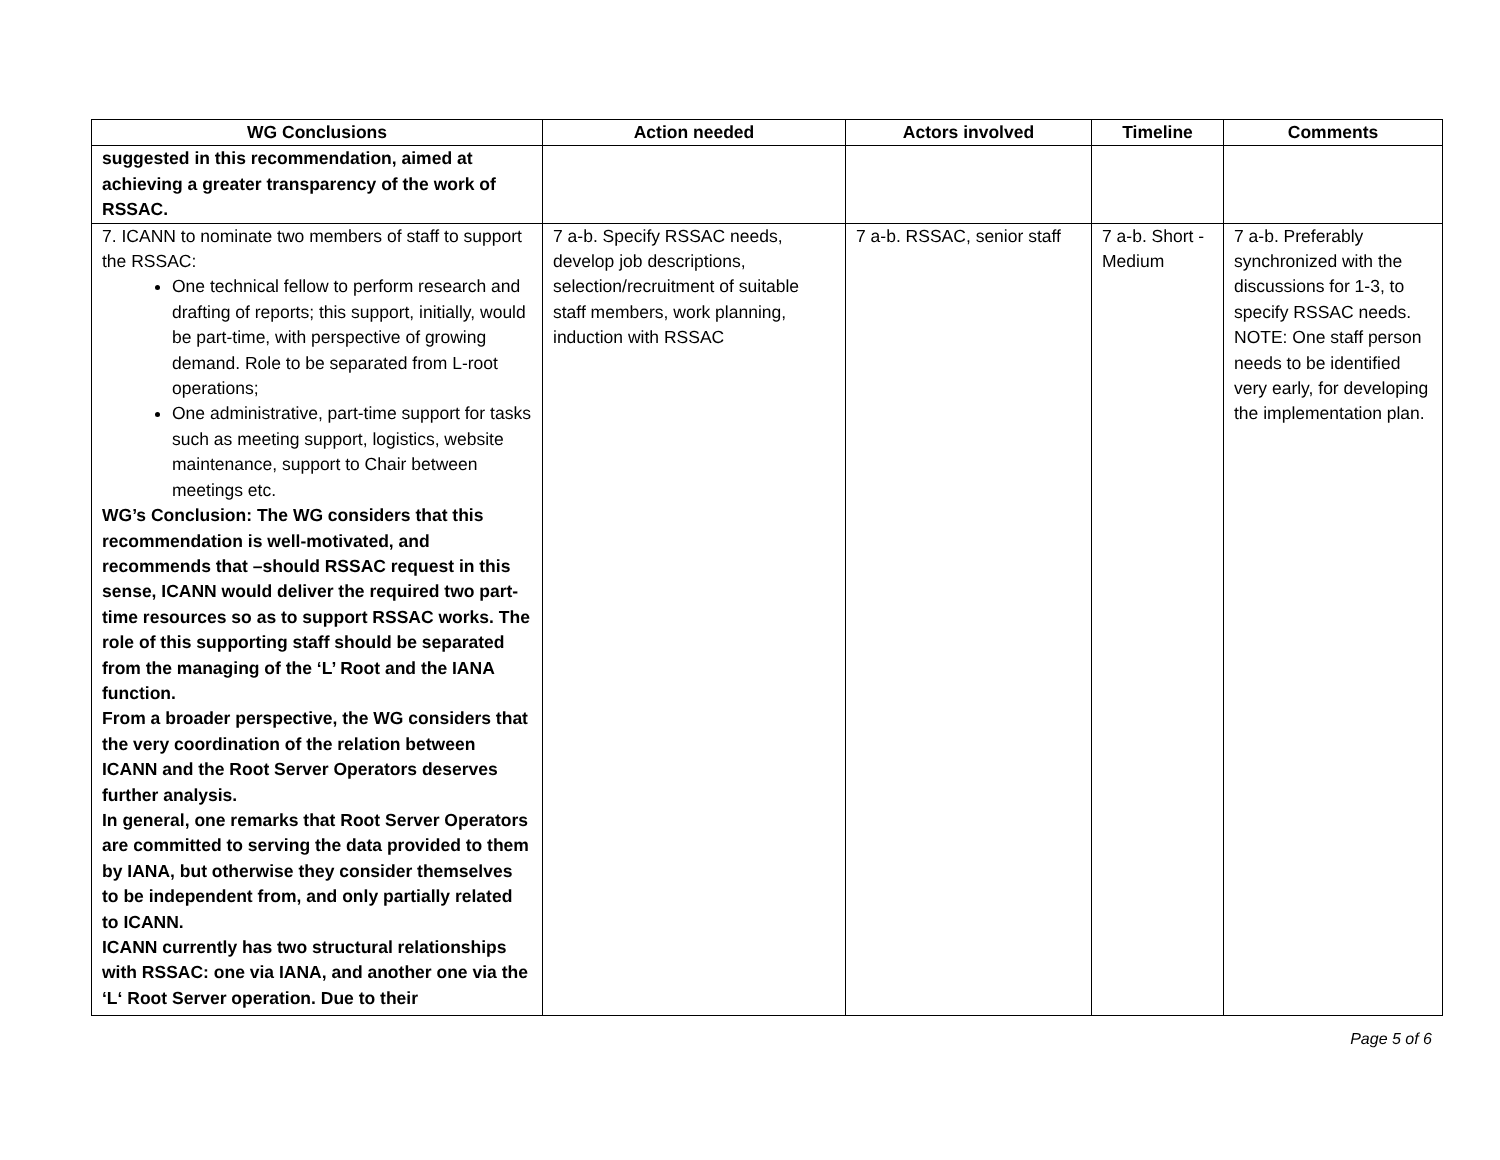| WG Conclusions | Action needed | Actors involved | Timeline | Comments |
| --- | --- | --- | --- | --- |
| suggested in this recommendation, aimed at achieving a greater transparency of the work of RSSAC. | | | | |
| 7. ICANN to nominate two members of staff to support the RSSAC: One technical fellow to perform research and drafting of reports; this support, initially, would be part-time, with perspective of growing demand. Role to be separated from L-root operations; One administrative, part-time support for tasks such as meeting support, logistics, website maintenance, support to Chair between meetings etc. WG’s Conclusion: The WG considers that this recommendation is well-motivated, and recommends that –should RSSAC request in this sense, ICANN would deliver the required two part-time resources so as to support RSSAC works. The role of this supporting staff should be separated from the managing of the ‘L’ Root and the IANA function. From a broader perspective, the WG considers that the very coordination of the relation between ICANN and the Root Server Operators deserves further analysis. In general, one remarks that Root Server Operators are committed to serving the data provided to them by IANA, but otherwise they consider themselves to be independent from, and only partially related to ICANN. ICANN currently has two structural relationships with RSSAC: one via IANA, and another one via the ‘L‘ Root Server operation. Due to their | 7 a-b. Specify RSSAC needs, develop job descriptions, selection/recruitment of suitable staff members, work planning, induction with RSSAC | 7 a-b. RSSAC, senior staff | 7 a-b. Short - Medium | 7 a-b. Preferably synchronized with the discussions for 1-3, to specify RSSAC needs. NOTE: One staff person needs to be identified very early, for developing the implementation plan. |
Page 5 of 6